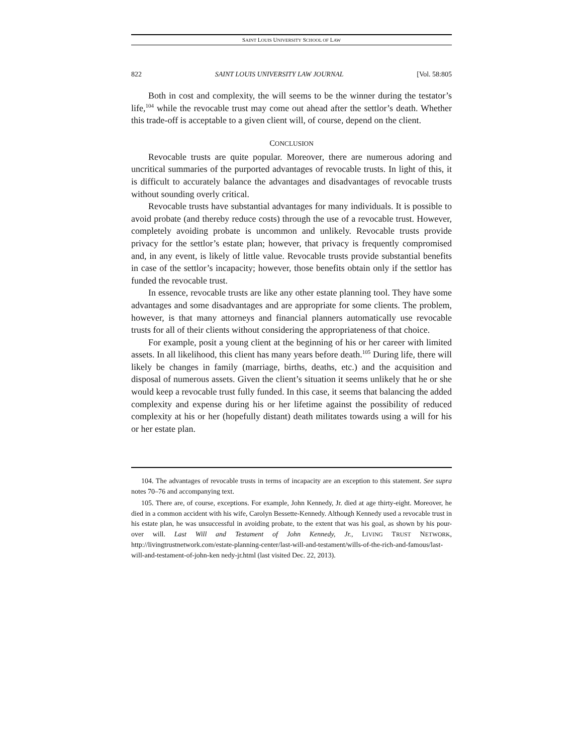SAINT LOUIS UNIVERSITY SCHOOL OF LAW
822 SAINT LOUIS UNIVERSITY LAW JOURNAL [Vol. 58:805
Both in cost and complexity, the will seems to be the winner during the testator’s life,<sup>104</sup> while the revocable trust may come out ahead after the settlor’s death. Whether this trade-off is acceptable to a given client will, of course, depend on the client.
CONCLUSION
Revocable trusts are quite popular. Moreover, there are numerous adoring and uncritical summaries of the purported advantages of revocable trusts. In light of this, it is difficult to accurately balance the advantages and disadvantages of revocable trusts without sounding overly critical.
Revocable trusts have substantial advantages for many individuals. It is possible to avoid probate (and thereby reduce costs) through the use of a revocable trust. However, completely avoiding probate is uncommon and unlikely. Revocable trusts provide privacy for the settlor’s estate plan; however, that privacy is frequently compromised and, in any event, is likely of little value. Revocable trusts provide substantial benefits in case of the settlor’s incapacity; however, those benefits obtain only if the settlor has funded the revocable trust.
In essence, revocable trusts are like any other estate planning tool. They have some advantages and some disadvantages and are appropriate for some clients. The problem, however, is that many attorneys and financial planners automatically use revocable trusts for all of their clients without considering the appropriateness of that choice.
For example, posit a young client at the beginning of his or her career with limited assets. In all likelihood, this client has many years before death.<sup>105</sup> During life, there will likely be changes in family (marriage, births, deaths, etc.) and the acquisition and disposal of numerous assets. Given the client’s situation it seems unlikely that he or she would keep a revocable trust fully funded. In this case, it seems that balancing the added complexity and expense during his or her lifetime against the possibility of reduced complexity at his or her (hopefully distant) death militates towards using a will for his or her estate plan.
104. The advantages of revocable trusts in terms of incapacity are an exception to this statement. See supra notes 70–76 and accompanying text.
105. There are, of course, exceptions. For example, John Kennedy, Jr. died at age thirty-eight. Moreover, he died in a common accident with his wife, Carolyn Bessette-Kennedy. Although Kennedy used a revocable trust in his estate plan, he was unsuccessful in avoiding probate, to the extent that was his goal, as shown by his pour-over will. Last Will and Testament of John Kennedy, Jr., LIVING TRUST NETWORK, http://livingtrustnetwork.com/estate-planning-center/last-will-and-testament/wills-of-the-rich-and-famous/last-will-and-testament-of-john-ken nedy-jr.html (last visited Dec. 22, 2013).